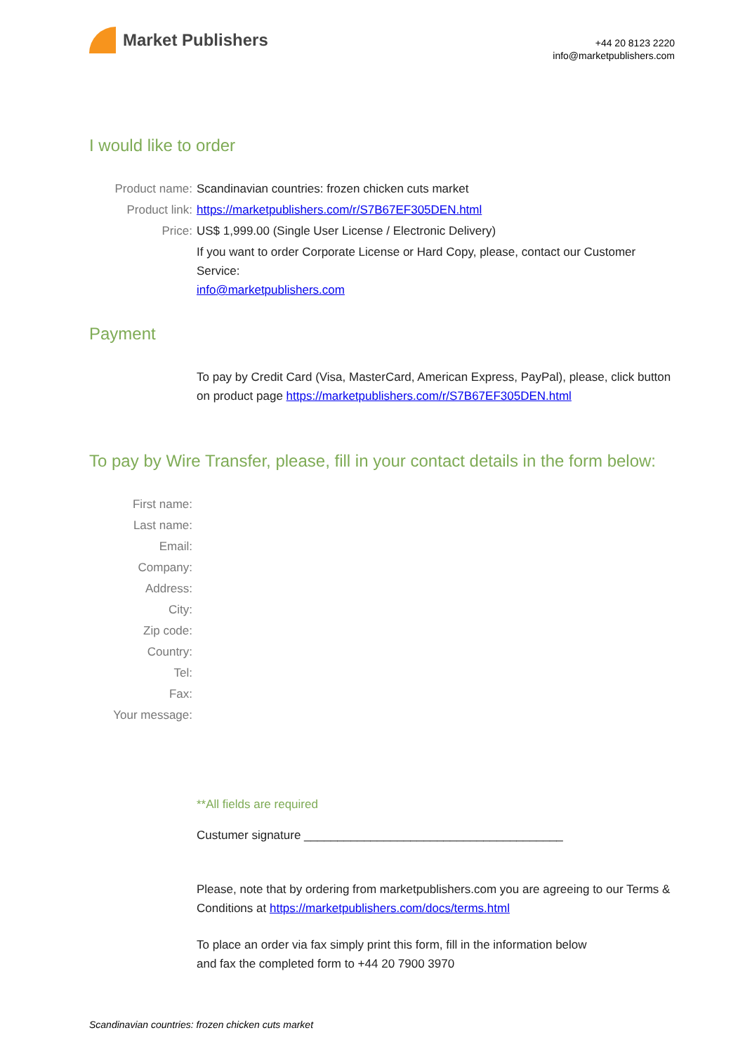Market Publishers
+44 20 8123 2220
info@marketpublishers.com
I would like to order
Product name: Scandinavian countries: frozen chicken cuts market
Product link: https://marketpublishers.com/r/S7B67EF305DEN.html
Price: US$ 1,999.00 (Single User License / Electronic Delivery)
If you want to order Corporate License or Hard Copy, please, contact our Customer Service:
info@marketpublishers.com
Payment
To pay by Credit Card (Visa, MasterCard, American Express, PayPal), please, click button on product page https://marketpublishers.com/r/S7B67EF305DEN.html
To pay by Wire Transfer, please, fill in your contact details in the form below:
First name:
Last name:
Email:
Company:
Address:
City:
Zip code:
Country:
Tel:
Fax:
Your message:
**All fields are required
Custumer signature _______________________________________
Please, note that by ordering from marketpublishers.com you are agreeing to our Terms & Conditions at https://marketpublishers.com/docs/terms.html
To place an order via fax simply print this form, fill in the information below
and fax the completed form to +44 20 7900 3970
Scandinavian countries: frozen chicken cuts market